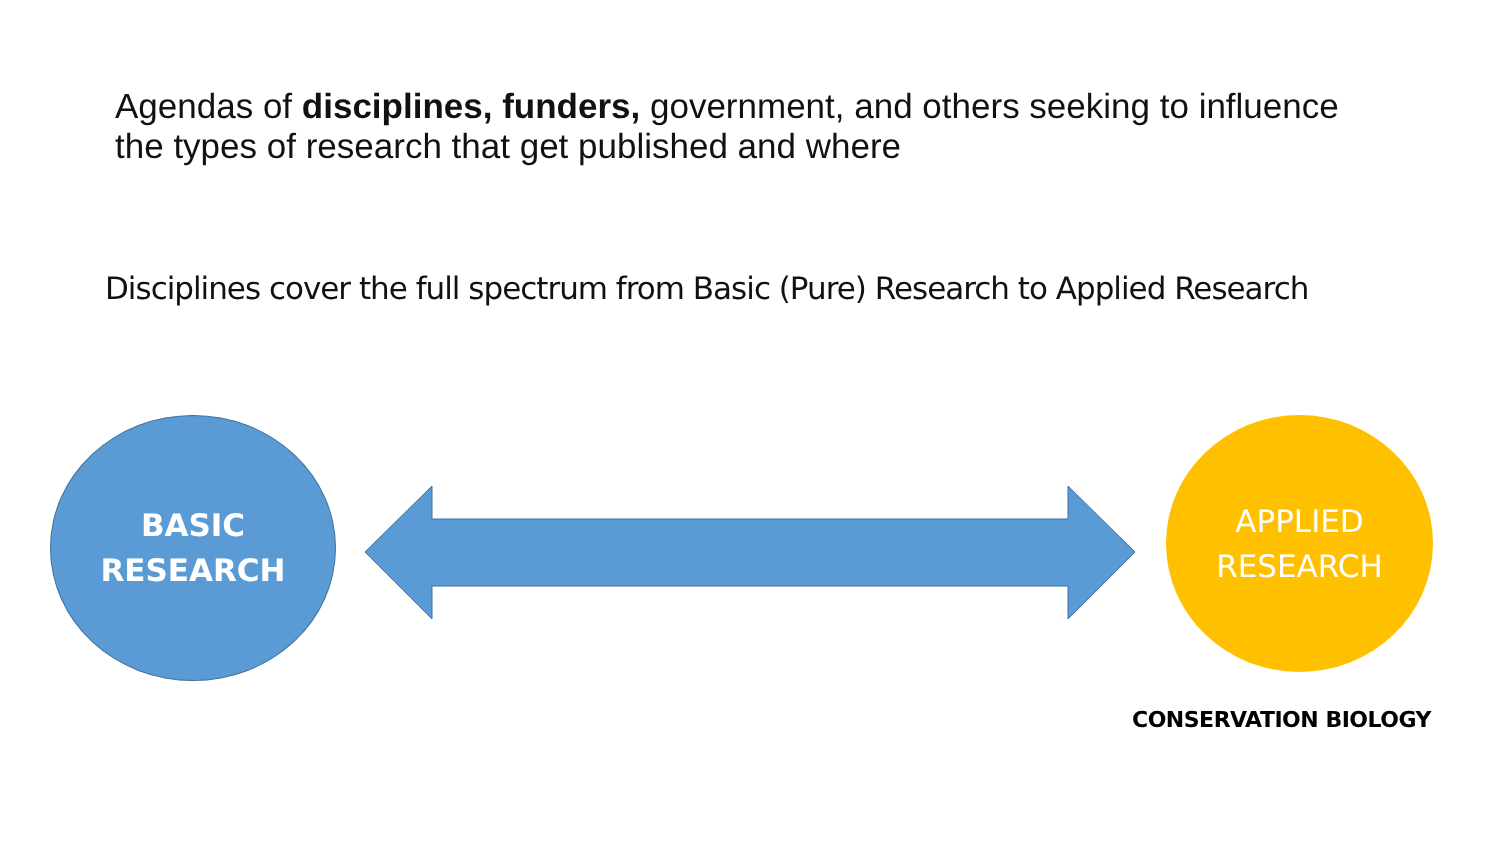Agendas of disciplines, funders, government, and others seeking to influence the types of research that get published and where
Disciplines cover the full spectrum from Basic (Pure) Research to Applied Research
BASIC
RESEARCH
APPLIED
RESEARCH
CONSERVATION BIOLOGY